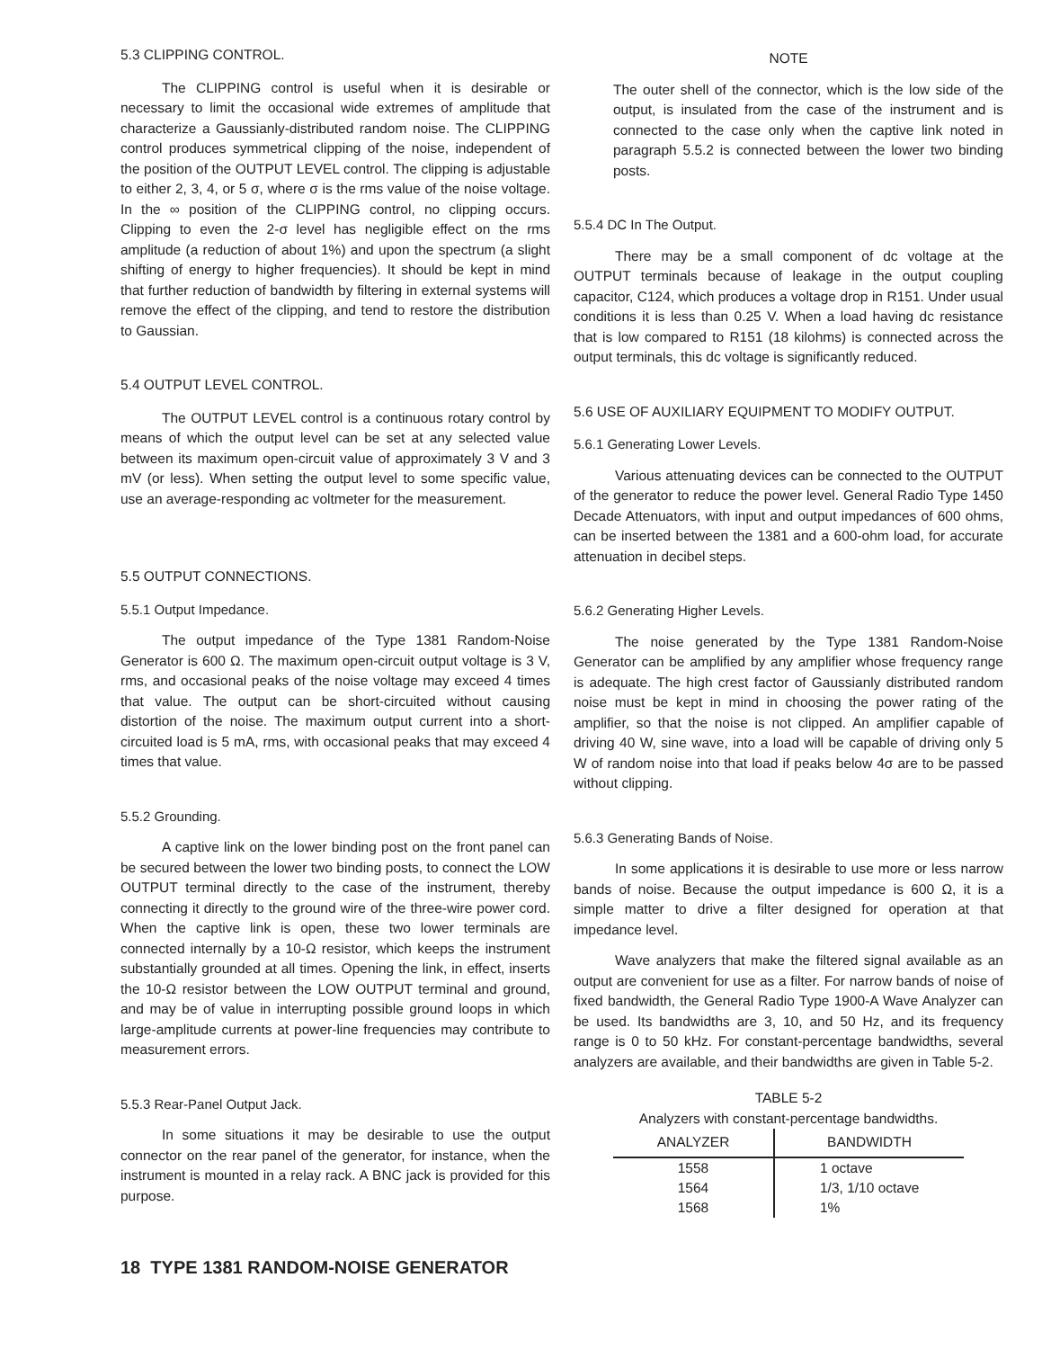5.3 CLIPPING CONTROL.
The CLIPPING control is useful when it is desirable or necessary to limit the occasional wide extremes of amplitude that characterize a Gaussianly-distributed random noise. The CLIPPING control produces symmetrical clipping of the noise, independent of the position of the OUTPUT LEVEL control. The clipping is adjustable to either 2, 3, 4, or 5 σ, where σ is the rms value of the noise voltage. In the ∞ position of the CLIPPING control, no clipping occurs. Clipping to even the 2-σ level has negligible effect on the rms amplitude (a reduction of about 1%) and upon the spectrum (a slight shifting of energy to higher frequencies). It should be kept in mind that further reduction of bandwidth by filtering in external systems will remove the effect of the clipping, and tend to restore the distribution to Gaussian.
5.4 OUTPUT LEVEL CONTROL.
The OUTPUT LEVEL control is a continuous rotary control by means of which the output level can be set at any selected value between its maximum open-circuit value of approximately 3 V and 3 mV (or less). When setting the output level to some specific value, use an average-responding ac voltmeter for the measurement.
5.5 OUTPUT CONNECTIONS.
5.5.1 Output Impedance.
The output impedance of the Type 1381 Random-Noise Generator is 600 Ω. The maximum open-circuit output voltage is 3 V, rms, and occasional peaks of the noise voltage may exceed 4 times that value. The output can be short-circuited without causing distortion of the noise. The maximum output current into a short-circuited load is 5 mA, rms, with occasional peaks that may exceed 4 times that value.
5.5.2 Grounding.
A captive link on the lower binding post on the front panel can be secured between the lower two binding posts, to connect the LOW OUTPUT terminal directly to the case of the instrument, thereby connecting it directly to the ground wire of the three-wire power cord. When the captive link is open, these two lower terminals are connected internally by a 10-Ω resistor, which keeps the instrument substantially grounded at all times. Opening the link, in effect, inserts the 10-Ω resistor between the LOW OUTPUT terminal and ground, and may be of value in interrupting possible ground loops in which large-amplitude currents at power-line frequencies may contribute to measurement errors.
5.5.3 Rear-Panel Output Jack.
In some situations it may be desirable to use the output connector on the rear panel of the generator, for instance, when the instrument is mounted in a relay rack. A BNC jack is provided for this purpose.
NOTE
The outer shell of the connector, which is the low side of the output, is insulated from the case of the instrument and is connected to the case only when the captive link noted in paragraph 5.5.2 is connected between the lower two binding posts.
5.5.4 DC In The Output.
There may be a small component of dc voltage at the OUTPUT terminals because of leakage in the output coupling capacitor, C124, which produces a voltage drop in R151. Under usual conditions it is less than 0.25 V. When a load having dc resistance that is low compared to R151 (18 kilohms) is connected across the output terminals, this dc voltage is significantly reduced.
5.6 USE OF AUXILIARY EQUIPMENT TO MODIFY OUTPUT.
5.6.1 Generating Lower Levels.
Various attenuating devices can be connected to the OUTPUT of the generator to reduce the power level. General Radio Type 1450 Decade Attenuators, with input and output impedances of 600 ohms, can be inserted between the 1381 and a 600-ohm load, for accurate attenuation in decibel steps.
5.6.2 Generating Higher Levels.
The noise generated by the Type 1381 Random-Noise Generator can be amplified by any amplifier whose frequency range is adequate. The high crest factor of Gaussianly distributed random noise must be kept in mind in choosing the power rating of the amplifier, so that the noise is not clipped. An amplifier capable of driving 40 W, sine wave, into a load will be capable of driving only 5 W of random noise into that load if peaks below 4σ are to be passed without clipping.
5.6.3 Generating Bands of Noise.
In some applications it is desirable to use more or less narrow bands of noise. Because the output impedance is 600 Ω, it is a simple matter to drive a filter designed for operation at that impedance level.
Wave analyzers that make the filtered signal available as an output are convenient for use as a filter. For narrow bands of noise of fixed bandwidth, the General Radio Type 1900-A Wave Analyzer can be used. Its bandwidths are 3, 10, and 50 Hz, and its frequency range is 0 to 50 kHz. For constant-percentage bandwidths, several analyzers are available, and their bandwidths are given in Table 5-2.
TABLE 5-2
Analyzers with constant-percentage bandwidths.
| ANALYZER | BANDWIDTH |
| --- | --- |
| 1558 | 1 octave |
| 1564 | 1/3, 1/10 octave |
| 1568 | 1% |
18 TYPE 1381 RANDOM-NOISE GENERATOR